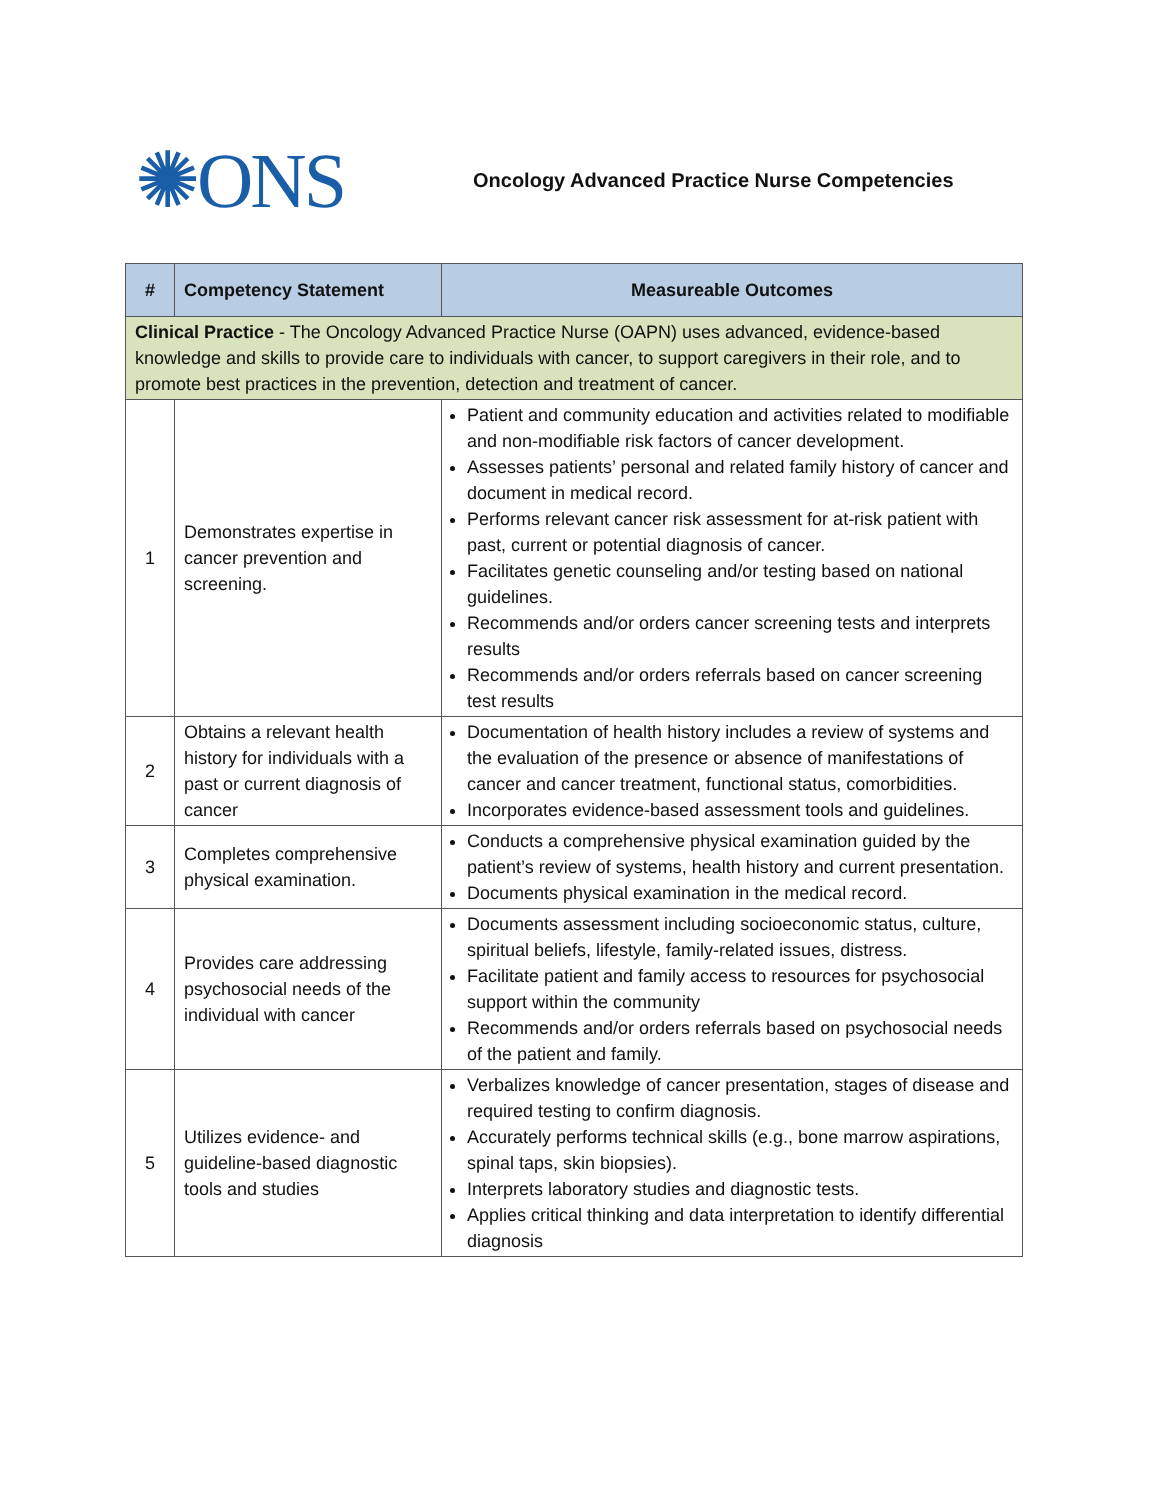✺ONS
Oncology Advanced Practice Nurse Competencies
| # | Competency Statement | Measureable Outcomes |
| --- | --- | --- |
| Clinical Practice - The Oncology Advanced Practice Nurse (OAPN) uses advanced, evidence-based knowledge and skills to provide care to individuals with cancer, to support caregivers in their role, and to promote best practices in the prevention, detection and treatment of cancer. | | |
| 1 | Demonstrates expertise in cancer prevention and screening. | Patient and community education and activities related to modifiable and non-modifiable risk factors of cancer development. Assesses patients’ personal and related family history of cancer and document in medical record. Performs relevant cancer risk assessment for at-risk patient with past, current or potential diagnosis of cancer. Facilitates genetic counseling and/or testing based on national guidelines. Recommends and/or orders cancer screening tests and interprets results Recommends and/or orders referrals based on cancer screening test results |
| 2 | Obtains a relevant health history for individuals with a past or current diagnosis of cancer | Documentation of health history includes a review of systems and the evaluation of the presence or absence of manifestations of cancer and cancer treatment, functional status, comorbidities. Incorporates evidence-based assessment tools and guidelines. |
| 3 | Completes comprehensive physical examination. | Conducts a comprehensive physical examination guided by the patient’s review of systems, health history and current presentation. Documents physical examination in the medical record. |
| 4 | Provides care addressing psychosocial needs of the individual with cancer | Documents assessment including socioeconomic status, culture, spiritual beliefs, lifestyle, family-related issues, distress. Facilitate patient and family access to resources for psychosocial support within the community Recommends and/or orders referrals based on psychosocial needs of the patient and family. |
| 5 | Utilizes evidence- and guideline-based diagnostic tools and studies | Verbalizes knowledge of cancer presentation, stages of disease and required testing to confirm diagnosis. Accurately performs technical skills (e.g., bone marrow aspirations, spinal taps, skin biopsies). Interprets laboratory studies and diagnostic tests. Applies critical thinking and data interpretation to identify differential diagnosis |